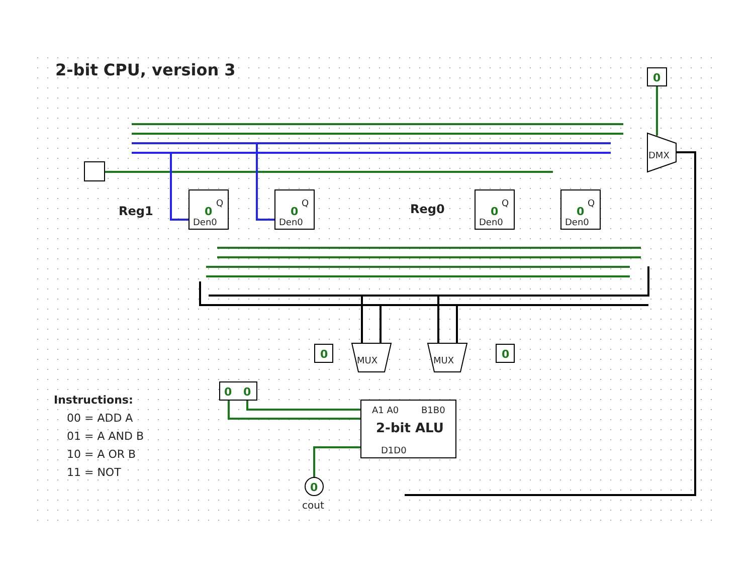Den0
Den0
Den0
Den0
Q
Q
Q
Q
DMX
MUX
MUX
A1 A0
B1B0
D1D0
2-bit ALU
Reg1
Reg0
cout
0
0
0
0
0
0
0
0
0
0
2-bit CPU, version 3
Instructions:
00 = ADD A
01 = A AND B
10 = A OR B
11 = NOT